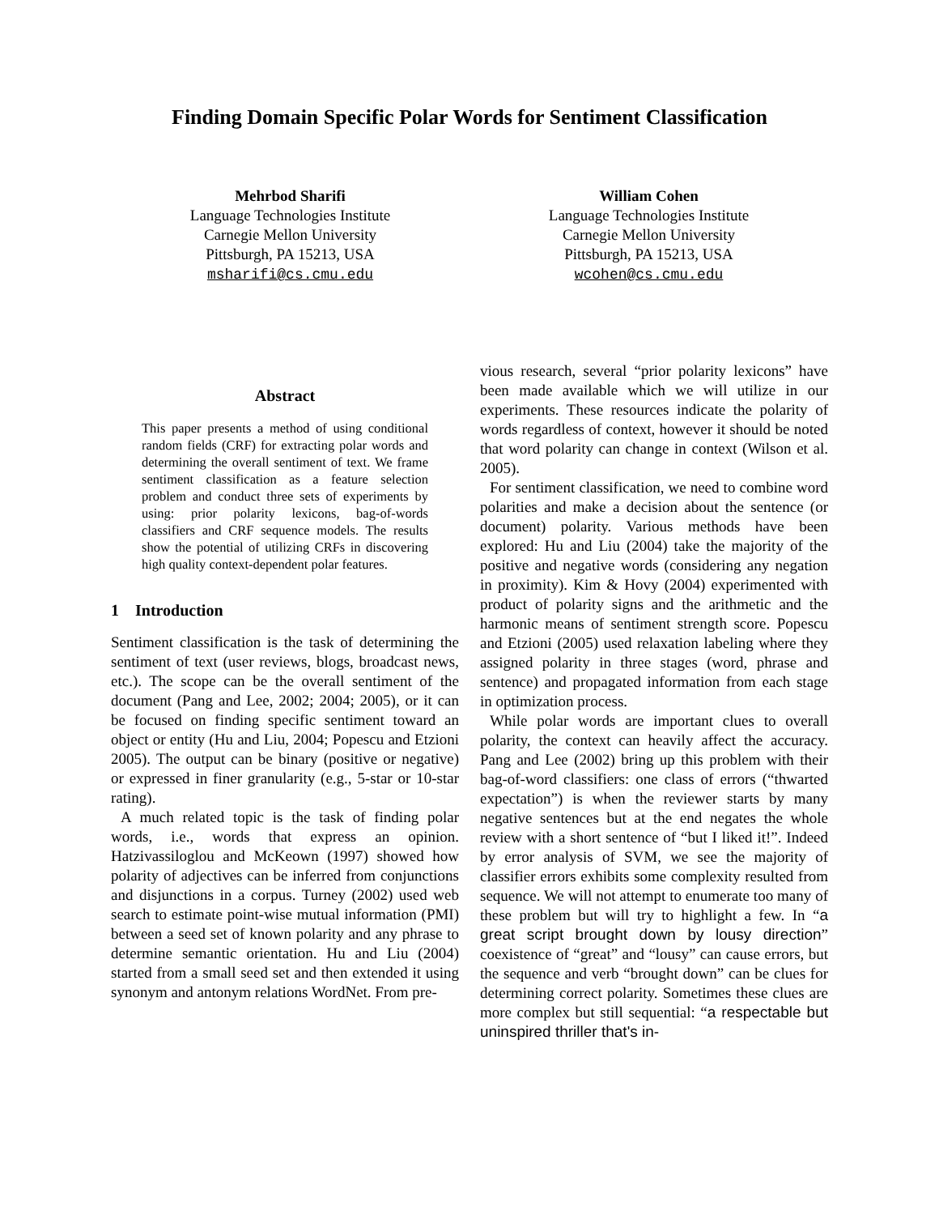Finding Domain Specific Polar Words for Sentiment Classification
Mehrbod Sharifi
Language Technologies Institute
Carnegie Mellon University
Pittsburgh, PA 15213, USA
msharifi@cs.cmu.edu
William Cohen
Language Technologies Institute
Carnegie Mellon University
Pittsburgh, PA 15213, USA
wcohen@cs.cmu.edu
Abstract
This paper presents a method of using conditional random fields (CRF) for extracting polar words and determining the overall sentiment of text. We frame sentiment classification as a feature selection problem and conduct three sets of experiments by using: prior polarity lexicons, bag-of-words classifiers and CRF sequence models. The results show the potential of utilizing CRFs in discovering high quality context-dependent polar features.
1 Introduction
Sentiment classification is the task of determining the sentiment of text (user reviews, blogs, broadcast news, etc.). The scope can be the overall sentiment of the document (Pang and Lee, 2002; 2004; 2005), or it can be focused on finding specific sentiment toward an object or entity (Hu and Liu, 2004; Popescu and Etzioni 2005). The output can be binary (positive or negative) or expressed in finer granularity (e.g., 5-star or 10-star rating).
A much related topic is the task of finding polar words, i.e., words that express an opinion. Hatzivassiloglou and McKeown (1997) showed how polarity of adjectives can be inferred from conjunctions and disjunctions in a corpus. Turney (2002) used web search to estimate point-wise mutual information (PMI) between a seed set of known polarity and any phrase to determine semantic orientation. Hu and Liu (2004) started from a small seed set and then extended it using synonym and antonym relations WordNet. From pre-
vious research, several “prior polarity lexicons” have been made available which we will utilize in our experiments. These resources indicate the polarity of words regardless of context, however it should be noted that word polarity can change in context (Wilson et al. 2005).
For sentiment classification, we need to combine word polarities and make a decision about the sentence (or document) polarity. Various methods have been explored: Hu and Liu (2004) take the majority of the positive and negative words (considering any negation in proximity). Kim & Hovy (2004) experimented with product of polarity signs and the arithmetic and the harmonic means of sentiment strength score. Popescu and Etzioni (2005) used relaxation labeling where they assigned polarity in three stages (word, phrase and sentence) and propagated information from each stage in optimization process.
While polar words are important clues to overall polarity, the context can heavily affect the accuracy. Pang and Lee (2002) bring up this problem with their bag-of-word classifiers: one class of errors (“thwarted expectation”) is when the reviewer starts by many negative sentences but at the end negates the whole review with a short sentence of “but I liked it!”. Indeed by error analysis of SVM, we see the majority of classifier errors exhibits some complexity resulted from sequence. We will not attempt to enumerate too many of these problem but will try to highlight a few. In “a great script brought down by lousy direction” coexistence of “great” and “lousy” can cause errors, but the sequence and verb “brought down” can be clues for determining correct polarity. Sometimes these clues are more complex but still sequential: “a respectable but uninspired thriller that's in-